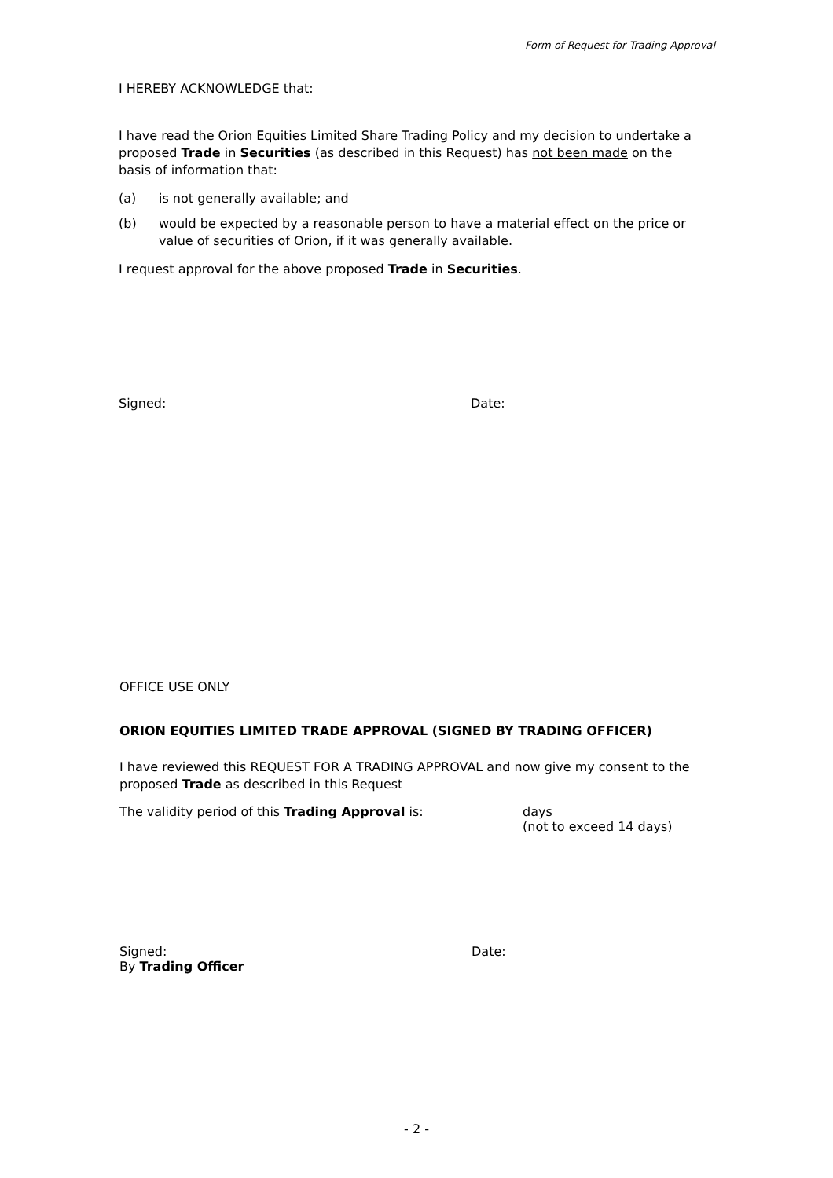Form of Request for Trading Approval
I HEREBY ACKNOWLEDGE that:
I have read the Orion Equities Limited Share Trading Policy and my decision to undertake a proposed Trade in Securities (as described in this Request) has not been made on the basis of information that:
(a) is not generally available; and
(b) would be expected by a reasonable person to have a material effect on the price or value of securities of Orion, if it was generally available.
I request approval for the above proposed Trade in Securities.
Signed: Date:
OFFICE USE ONLY
ORION EQUITIES LIMITED TRADE APPROVAL (SIGNED BY TRADING OFFICER)
I have reviewed this REQUEST FOR A TRADING APPROVAL and now give my consent to the proposed Trade as described in this Request
The validity period of this Trading Approval is: days
(not to exceed 14 days)
Signed:
By Trading Officer
Date:
- 2 -